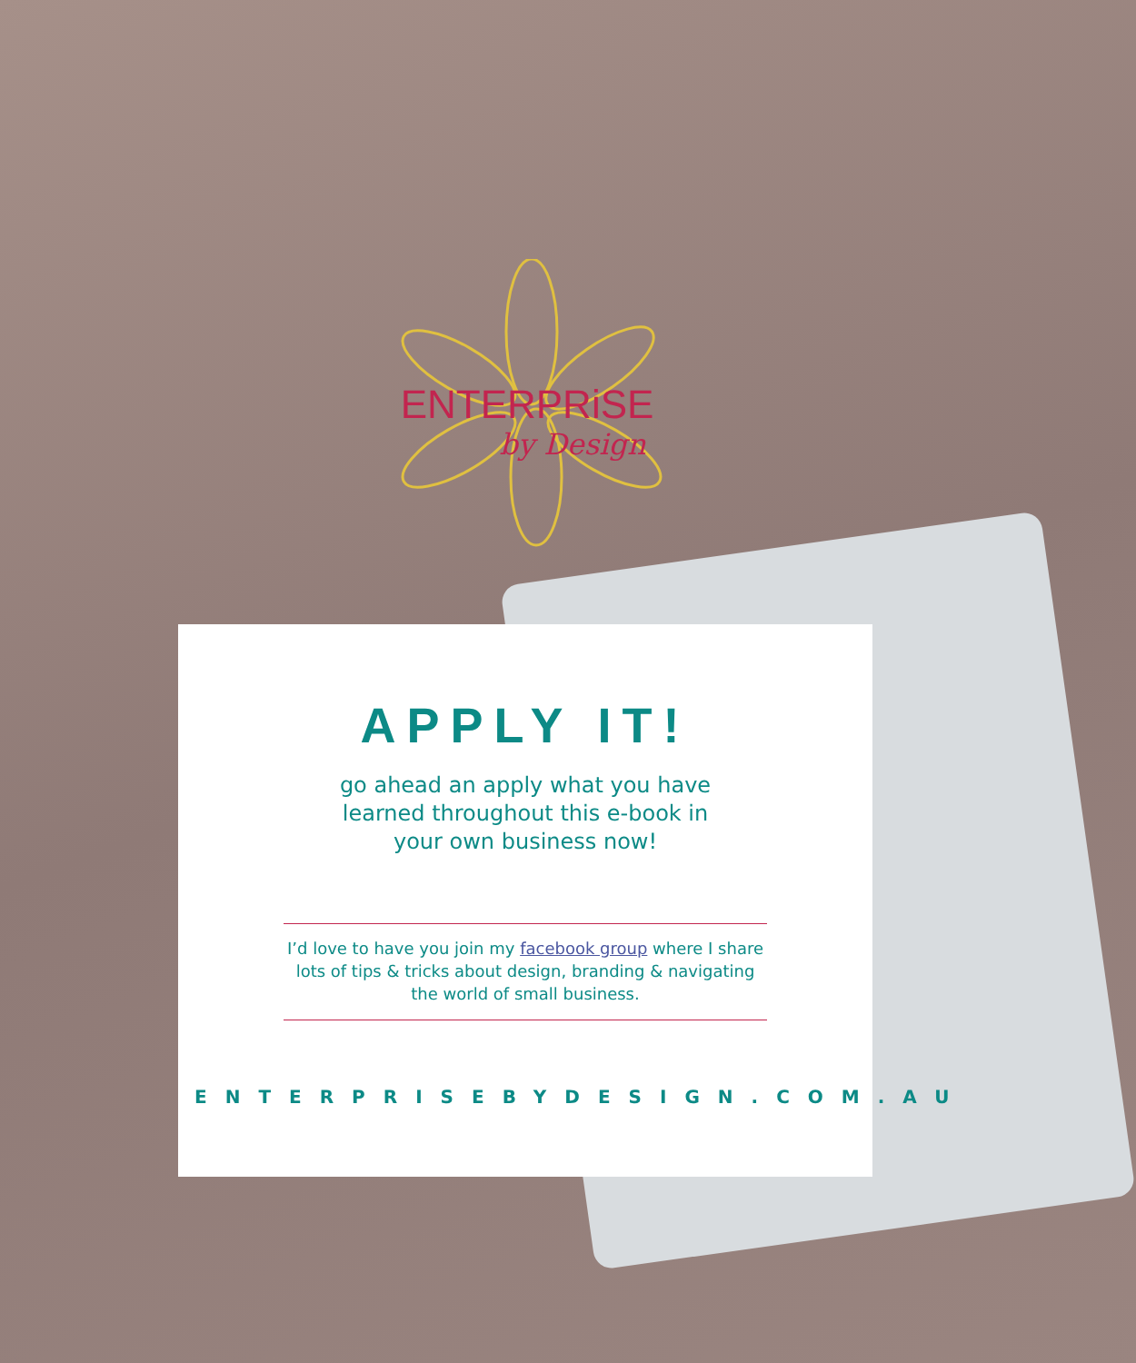ENTERPRiSE
by Design
APPLY IT!
go ahead an apply what you have learned throughout this e-book in your own business now!
I’d love to have you join my facebook group where I share lots of tips & tricks about design, branding & navigating the world of small business.
ENTERPRISEBYDESIGN.COM.AU